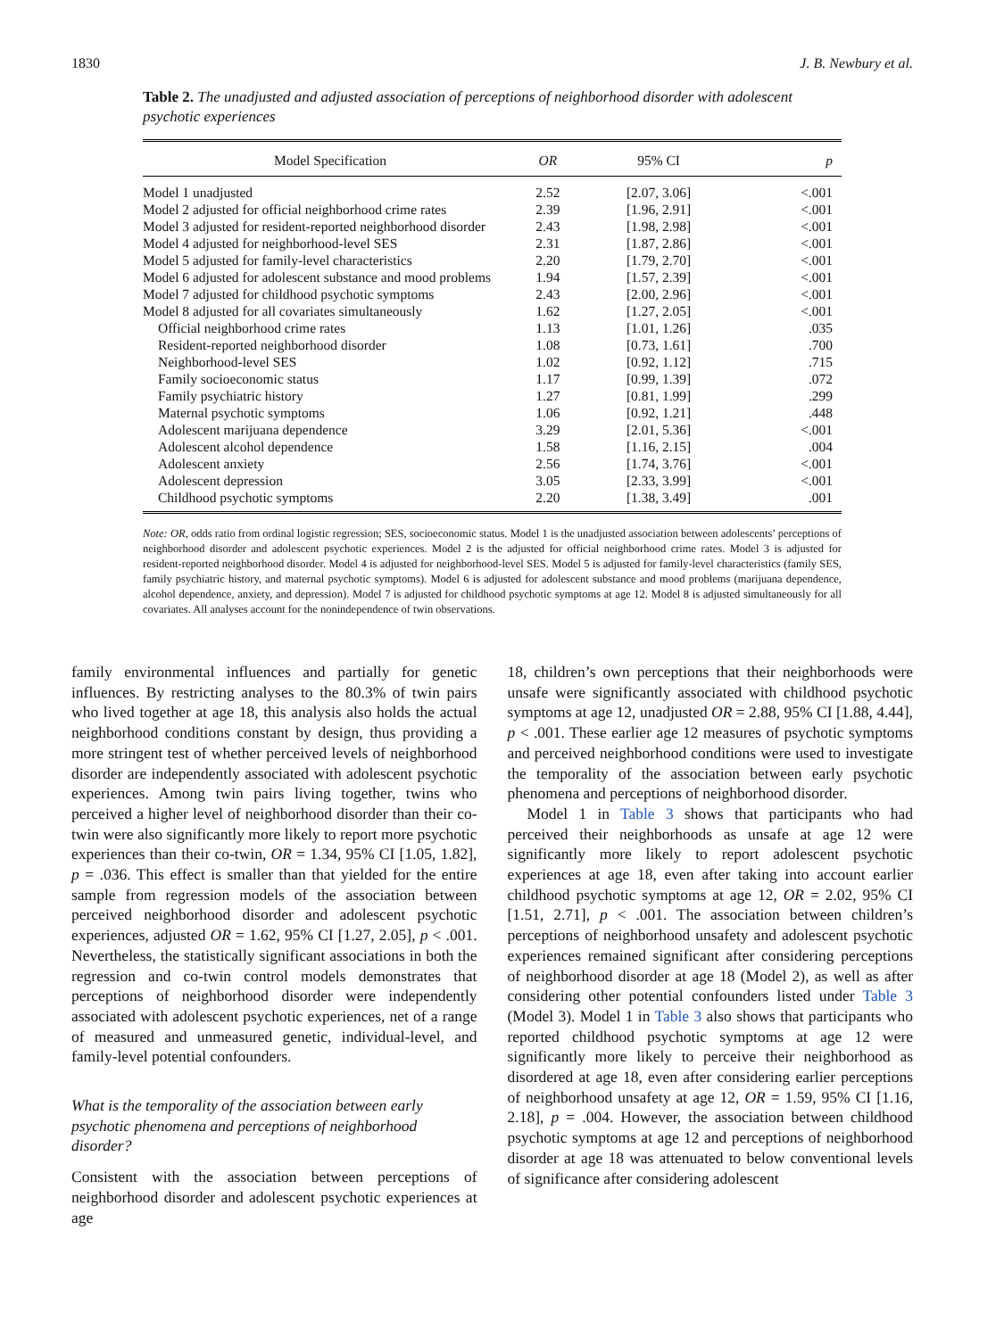1830 J. B. Newbury et al.
Table 2. The unadjusted and adjusted association of perceptions of neighborhood disorder with adolescent psychotic experiences
| Model Specification | OR | 95% CI | p |
| --- | --- | --- | --- |
| Model 1 unadjusted | 2.52 | [2.07, 3.06] | <.001 |
| Model 2 adjusted for official neighborhood crime rates | 2.39 | [1.96, 2.91] | <.001 |
| Model 3 adjusted for resident-reported neighborhood disorder | 2.43 | [1.98, 2.98] | <.001 |
| Model 4 adjusted for neighborhood-level SES | 2.31 | [1.87, 2.86] | <.001 |
| Model 5 adjusted for family-level characteristics | 2.20 | [1.79, 2.70] | <.001 |
| Model 6 adjusted for adolescent substance and mood problems | 1.94 | [1.57, 2.39] | <.001 |
| Model 7 adjusted for childhood psychotic symptoms | 2.43 | [2.00, 2.96] | <.001 |
| Model 8 adjusted for all covariates simultaneously | 1.62 | [1.27, 2.05] | <.001 |
| Official neighborhood crime rates | 1.13 | [1.01, 1.26] | .035 |
| Resident-reported neighborhood disorder | 1.08 | [0.73, 1.61] | .700 |
| Neighborhood-level SES | 1.02 | [0.92, 1.12] | .715 |
| Family socioeconomic status | 1.17 | [0.99, 1.39] | .072 |
| Family psychiatric history | 1.27 | [0.81, 1.99] | .299 |
| Maternal psychotic symptoms | 1.06 | [0.92, 1.21] | .448 |
| Adolescent marijuana dependence | 3.29 | [2.01, 5.36] | <.001 |
| Adolescent alcohol dependence | 1.58 | [1.16, 2.15] | .004 |
| Adolescent anxiety | 2.56 | [1.74, 3.76] | <.001 |
| Adolescent depression | 3.05 | [2.33, 3.99] | <.001 |
| Childhood psychotic symptoms | 2.20 | [1.38, 3.49] | .001 |
Note: OR, odds ratio from ordinal logistic regression; SES, socioeconomic status. Model 1 is the unadjusted association between adolescents’ perceptions of neighborhood disorder and adolescent psychotic experiences. Model 2 is the adjusted for official neighborhood crime rates. Model 3 is adjusted for resident-reported neighborhood disorder. Model 4 is adjusted for neighborhood-level SES. Model 5 is adjusted for family-level characteristics (family SES, family psychiatric history, and maternal psychotic symptoms). Model 6 is adjusted for adolescent substance and mood problems (marijuana dependence, alcohol dependence, anxiety, and depression). Model 7 is adjusted for childhood psychotic symptoms at age 12. Model 8 is adjusted simultaneously for all covariates. All analyses account for the nonindependence of twin observations.
family environmental influences and partially for genetic influences. By restricting analyses to the 80.3% of twin pairs who lived together at age 18, this analysis also holds the actual neighborhood conditions constant by design, thus providing a more stringent test of whether perceived levels of neighborhood disorder are independently associated with adolescent psychotic experiences. Among twin pairs living together, twins who perceived a higher level of neighborhood disorder than their co-twin were also significantly more likely to report more psychotic experiences than their co-twin, OR = 1.34, 95% CI [1.05, 1.82], p = .036. This effect is smaller than that yielded for the entire sample from regression models of the association between perceived neighborhood disorder and adolescent psychotic experiences, adjusted OR = 1.62, 95% CI [1.27, 2.05], p < .001. Nevertheless, the statistically significant associations in both the regression and co-twin control models demonstrates that perceptions of neighborhood disorder were independently associated with adolescent psychotic experiences, net of a range of measured and unmeasured genetic, individual-level, and family-level potential confounders.
What is the temporality of the association between early psychotic phenomena and perceptions of neighborhood disorder?
Consistent with the association between perceptions of neighborhood disorder and adolescent psychotic experiences at age
18, children’s own perceptions that their neighborhoods were unsafe were significantly associated with childhood psychotic symptoms at age 12, unadjusted OR = 2.88, 95% CI [1.88, 4.44], p < .001. These earlier age 12 measures of psychotic symptoms and perceived neighborhood conditions were used to investigate the temporality of the association between early psychotic phenomena and perceptions of neighborhood disorder.
Model 1 in Table 3 shows that participants who had perceived their neighborhoods as unsafe at age 12 were significantly more likely to report adolescent psychotic experiences at age 18, even after taking into account earlier childhood psychotic symptoms at age 12, OR = 2.02, 95% CI [1.51, 2.71], p < .001. The association between children’s perceptions of neighborhood unsafety and adolescent psychotic experiences remained significant after considering perceptions of neighborhood disorder at age 18 (Model 2), as well as after considering other potential confounders listed under Table 3 (Model 3). Model 1 in Table 3 also shows that participants who reported childhood psychotic symptoms at age 12 were significantly more likely to perceive their neighborhood as disordered at age 18, even after considering earlier perceptions of neighborhood unsafety at age 12, OR = 1.59, 95% CI [1.16, 2.18], p = .004. However, the association between childhood psychotic symptoms at age 12 and perceptions of neighborhood disorder at age 18 was attenuated to below conventional levels of significance after considering adolescent